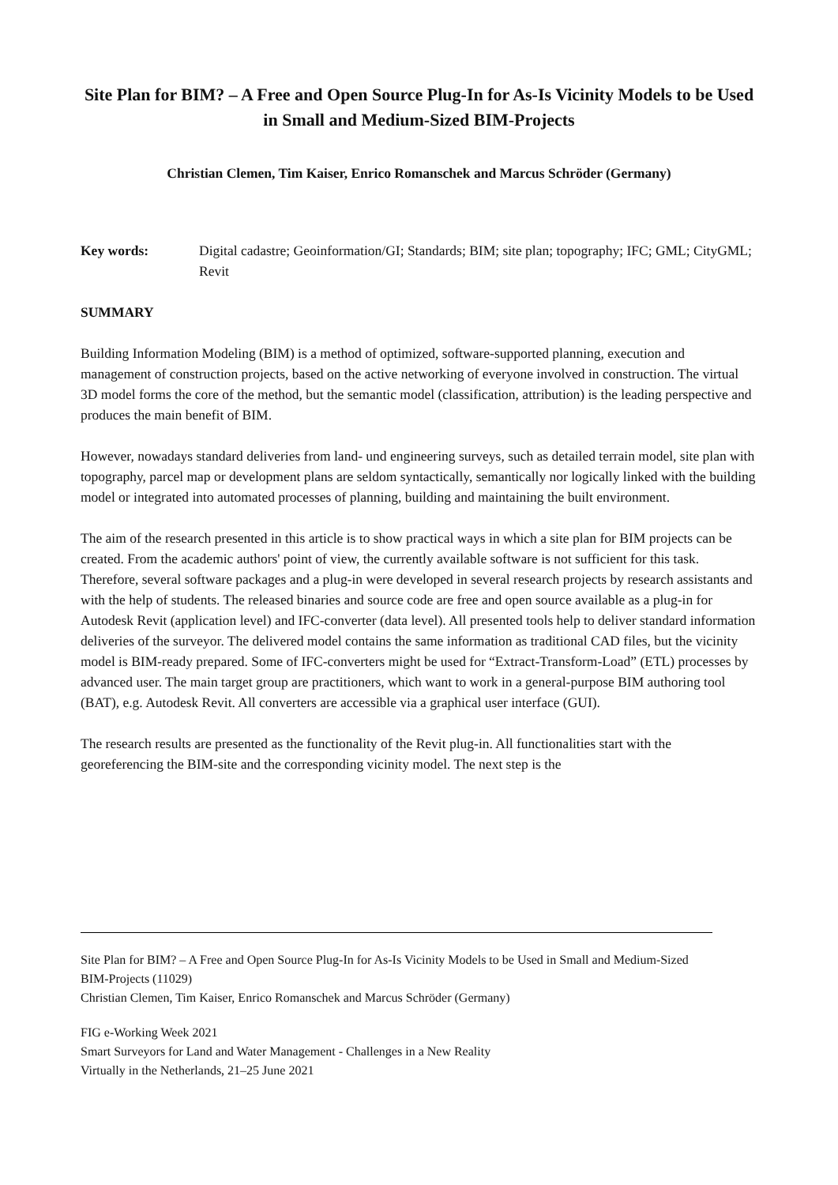Site Plan for BIM? – A Free and Open Source Plug-In for As-Is Vicinity Models to be Used in Small and Medium-Sized BIM-Projects
Christian Clemen, Tim Kaiser, Enrico Romanschek and Marcus Schröder (Germany)
Key words: Digital cadastre; Geoinformation/GI; Standards; BIM; site plan; topography; IFC; GML; CityGML; Revit
SUMMARY
Building Information Modeling (BIM) is a method of optimized, software-supported planning, execution and management of construction projects, based on the active networking of everyone involved in construction. The virtual 3D model forms the core of the method, but the semantic model (classification, attribution) is the leading perspective and produces the main benefit of BIM.
However, nowadays standard deliveries from land- und engineering surveys, such as detailed terrain model, site plan with topography, parcel map or development plans are seldom syntactically, semantically nor logically linked with the building model or integrated into automated processes of planning, building and maintaining the built environment.
The aim of the research presented in this article is to show practical ways in which a site plan for BIM projects can be created. From the academic authors' point of view, the currently available software is not sufficient for this task. Therefore, several software packages and a plug-in were developed in several research projects by research assistants and with the help of students. The released binaries and source code are free and open source available as a plug-in for Autodesk Revit (application level) and IFC-converter (data level). All presented tools help to deliver standard information deliveries of the surveyor. The delivered model contains the same information as traditional CAD files, but the vicinity model is BIM-ready prepared. Some of IFC-converters might be used for “Extract-Transform-Load” (ETL) processes by advanced user. The main target group are practitioners, which want to work in a general-purpose BIM authoring tool (BAT), e.g. Autodesk Revit. All converters are accessible via a graphical user interface (GUI).
The research results are presented as the functionality of the Revit plug-in. All functionalities start with the georeferencing the BIM-site and the corresponding vicinity model. The next step is the
Site Plan for BIM? – A Free and Open Source Plug-In for As-Is Vicinity Models to be Used in Small and Medium-Sized BIM-Projects (11029)
Christian Clemen, Tim Kaiser, Enrico Romanschek and Marcus Schröder (Germany)
FIG e-Working Week 2021
Smart Surveyors for Land and Water Management - Challenges in a New Reality
Virtually in the Netherlands, 21–25 June 2021